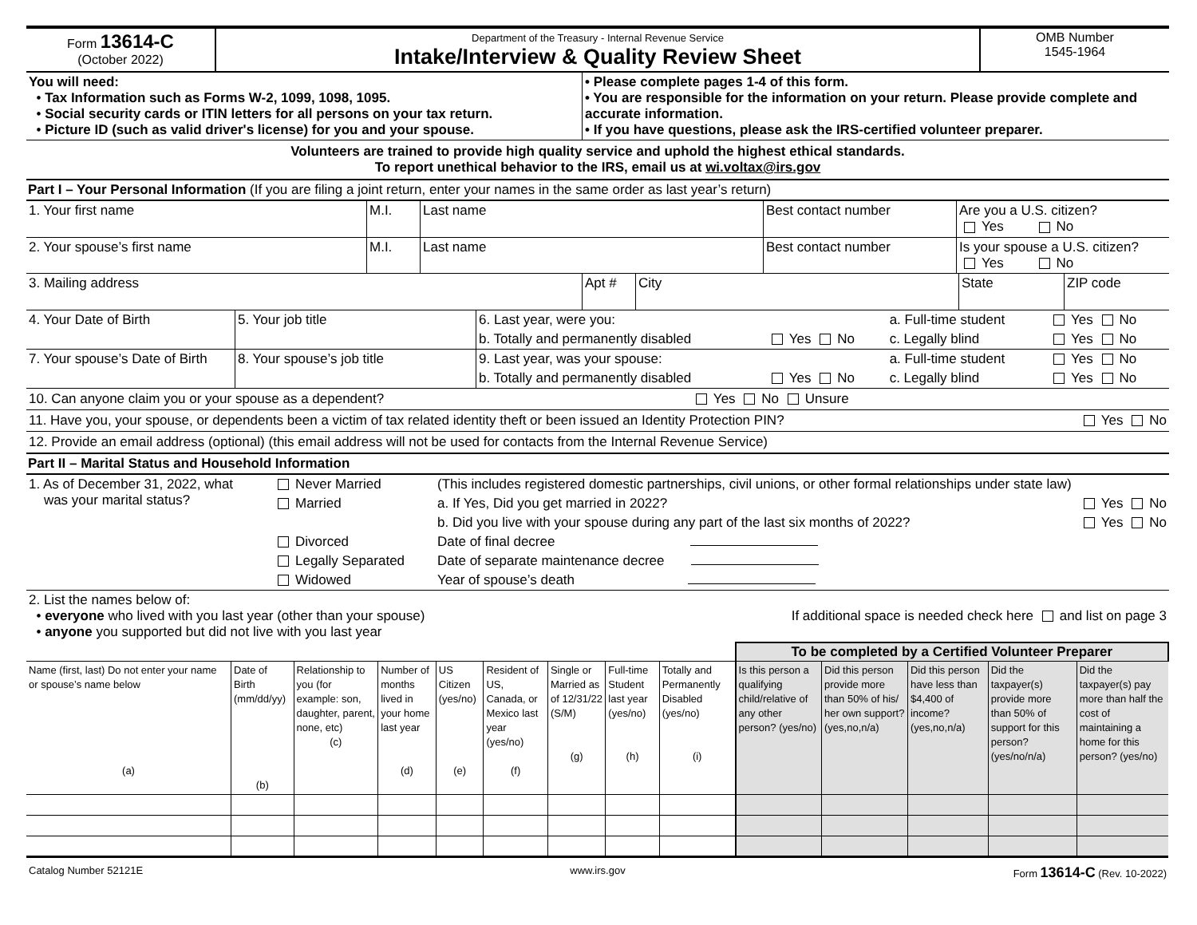| Form 13614-C (October 2022) | Department of the Treasury - Internal Revenue Service Intake/Interview & Quality Review Sheet | OMB Number 1545-1964 |
| You will need: • Tax Information such as Forms W-2, 1099, 1098, 1095. • Social security cards or ITIN letters for all persons on your tax return. • Picture ID (such as valid driver's license) for you and your spouse. | • Please complete pages 1-4 of this form. • You are responsible for the information on your return. Please provide complete and accurate information. • If you have questions, please ask the IRS-certified volunteer preparer. |
Volunteers are trained to provide high quality service and uphold the highest ethical standards.
To report unethical behavior to the IRS, email us at wi.voltax@irs.gov
Part I – Your Personal Information (If you are filing a joint return, enter your names in the same order as last year’s return)
| 1. Your first name | M.I. | Last name | Best contact number | Are you a U.S. citizen? Yes No |
| 2. Your spouse’s first name | M.I. | Last name | Best contact number | Is your spouse a U.S. citizen? Yes No |
| 3. Mailing address | Apt # | City | State | ZIP code |
| 4. Your Date of Birth | 5. Your job title | 6. Last year, were you: | | a. Full-time student | Yes No |
| | | b. Totally and permanently disabled | Yes No | c. Legally blind | Yes No |
| 7. Your spouse’s Date of Birth | 8. Your spouse’s job title | 9. Last year, was your spouse: | | a. Full-time student | Yes No |
| | | b. Totally and permanently disabled | Yes No | c. Legally blind | Yes No |
10. Can anyone claim you or your spouse as a dependent? Yes No Unsure
11. Have you, your spouse, or dependents been a victim of tax related identity theft or been issued an Identity Protection PIN? Yes No
12. Provide an email address (optional) (this email address will not be used for contacts from the Internal Revenue Service)
Part II – Marital Status and Household Information
| 1. As of December 31, 2022, what was your marital status? | Never Married | (This includes registered domestic partnerships, civil unions, or other formal relationships under state law) | |
| | Married | a. If Yes, Did you get married in 2022? | Yes No |
| | | b. Did you live with your spouse during any part of the last six months of 2022? | Yes No |
| | Divorced | Date of final decree | |
| | Legally Separated | Date of separate maintenance decree | |
| | Widowed | Year of spouse’s death | |
| 2. List the names below of: • everyone who lived with you last year (other than your spouse) • anyone you supported but did not live with you last year | If additional space is needed check here and list on page 3 |
| | | | | | | | | | To be completed by a Certified Volunteer Preparer | | | | |
| --- | --- | --- | --- | --- | --- | --- | --- | --- | --- | --- | --- | --- | --- |
| Name (first, last) Do not enter your name or spouse’s name below (a) | Date of Birth (mm/dd/yy) (b) | Relationship to you (for example: son, daughter, parent, none, etc) (c) | Number of months lived in your home last year (d) | US Citizen (yes/no) (e) | Resident of US, Canada, or Mexico last year (yes/no) (f) | Single or Married as of 12/31/22 (S/M) (g) | Full-time Student last year (yes/no) (h) | Totally and Permanently Disabled (yes/no) (i) | Is this person a qualifying child/relative of any other person? (yes/no) | Did this person provide more than 50% of his/ her own support? (yes,no,n/a) | Did this person have less than $4,400 of income? (yes,no,n/a) | Did the taxpayer(s) provide more than 50% of support for this person? (yes/no/n/a) | Did the taxpayer(s) pay more than half the cost of maintaining a home for this person? (yes/no) |
| Catalog Number 52121E | www.irs.gov | Form 13614-C (Rev. 10-2022) |